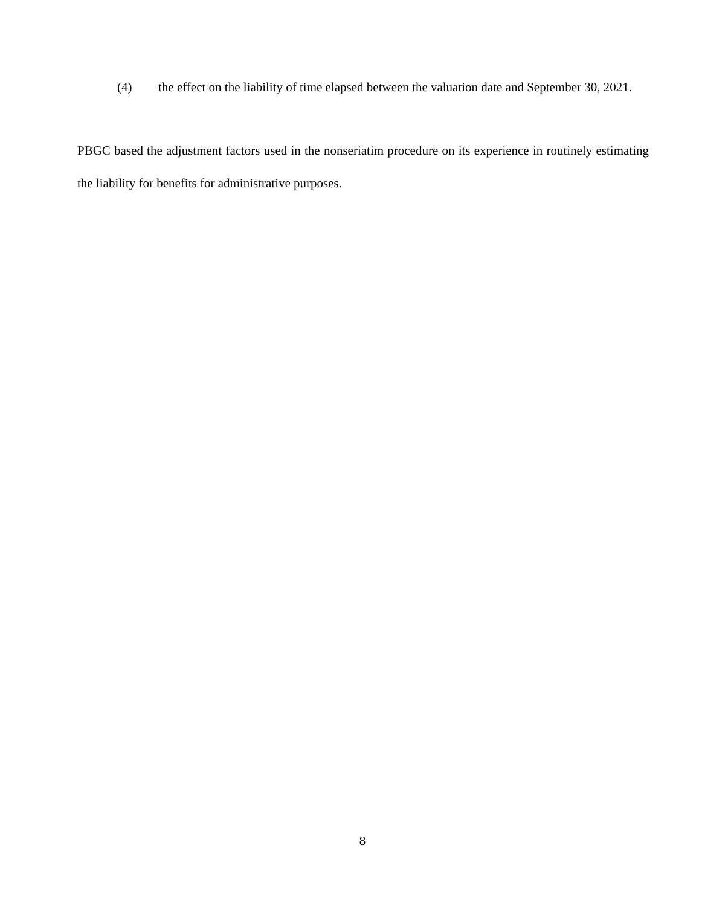(4) the effect on the liability of time elapsed between the valuation date and September 30, 2021.
PBGC based the adjustment factors used in the nonseriatim procedure on its experience in routinely estimating the liability for benefits for administrative purposes.
8